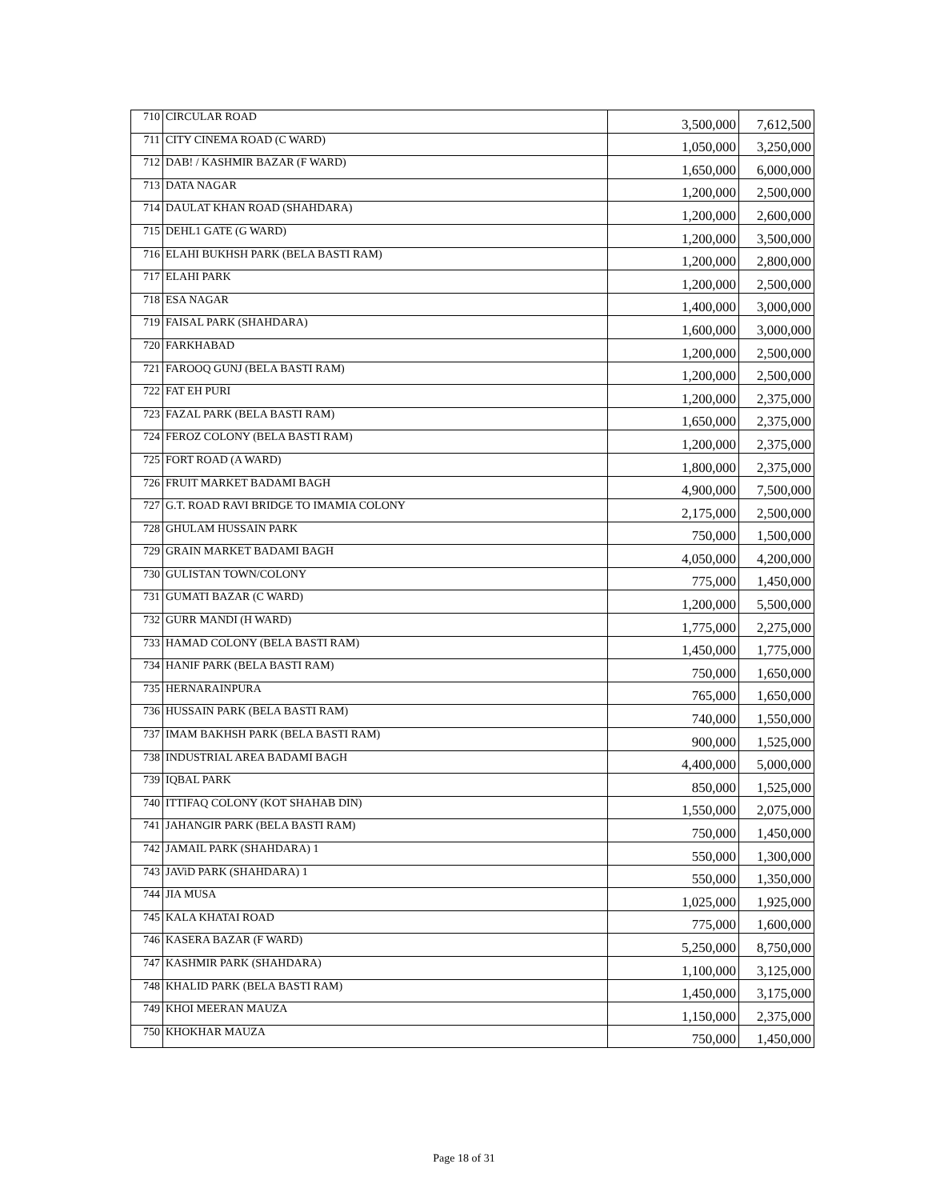| 710 | CIRCULAR ROAD | 3,500,000 | 7,612,500 |
| 711 | CITY CINEMA ROAD (C WARD) | 1,050,000 | 3,250,000 |
| 712 | DAB! / KASHMIR BAZAR (F WARD) | 1,650,000 | 6,000,000 |
| 713 | DATA NAGAR | 1,200,000 | 2,500,000 |
| 714 | DAULAT KHAN ROAD (SHAHDARA) | 1,200,000 | 2,600,000 |
| 715 | DEHL1 GATE (G WARD) | 1,200,000 | 3,500,000 |
| 716 | ELAHI BUKHSH PARK (BELA BASTI RAM) | 1,200,000 | 2,800,000 |
| 717 | ELAHI PARK | 1,200,000 | 2,500,000 |
| 718 | ESA NAGAR | 1,400,000 | 3,000,000 |
| 719 | FAISAL PARK (SHAHDARA) | 1,600,000 | 3,000,000 |
| 720 | FARKHABAD | 1,200,000 | 2,500,000 |
| 721 | FAROOQ GUNJ (BELA BASTI RAM) | 1,200,000 | 2,500,000 |
| 722 | FAT EH PURI | 1,200,000 | 2,375,000 |
| 723 | FAZAL PARK (BELA BASTI RAM) | 1,650,000 | 2,375,000 |
| 724 | FEROZ COLONY (BELA BASTI RAM) | 1,200,000 | 2,375,000 |
| 725 | FORT ROAD (A WARD) | 1,800,000 | 2,375,000 |
| 726 | FRUIT MARKET BADAMI BAGH | 4,900,000 | 7,500,000 |
| 727 | G.T. ROAD RAVI BRIDGE TO IMAMIA COLONY | 2,175,000 | 2,500,000 |
| 728 | GHULAM HUSSAIN PARK | 750,000 | 1,500,000 |
| 729 | GRAIN MARKET BADAMI BAGH | 4,050,000 | 4,200,000 |
| 730 | GULISTAN TOWN/COLONY | 775,000 | 1,450,000 |
| 731 | GUMATI BAZAR (C WARD) | 1,200,000 | 5,500,000 |
| 732 | GURR MANDI (H WARD) | 1,775,000 | 2,275,000 |
| 733 | HAMAD COLONY (BELA BASTI RAM) | 1,450,000 | 1,775,000 |
| 734 | HANIF PARK (BELA BASTI RAM) | 750,000 | 1,650,000 |
| 735 | HERNARAINPURA | 765,000 | 1,650,000 |
| 736 | HUSSAIN PARK (BELA BASTI RAM) | 740,000 | 1,550,000 |
| 737 | IMAM BAKHSH PARK (BELA BASTI RAM) | 900,000 | 1,525,000 |
| 738 | INDUSTRIAL AREA BADAMI BAGH | 4,400,000 | 5,000,000 |
| 739 | IQBAL PARK | 850,000 | 1,525,000 |
| 740 | ITTIFAQ COLONY (KOT SHAHAB DIN) | 1,550,000 | 2,075,000 |
| 741 | JAHANGIR PARK (BELA BASTI RAM) | 750,000 | 1,450,000 |
| 742 | JAMAIL PARK (SHAHDARA) 1 | 550,000 | 1,300,000 |
| 743 | JAViD PARK (SHAHDARA) 1 | 550,000 | 1,350,000 |
| 744 | JIA MUSA | 1,025,000 | 1,925,000 |
| 745 | KALA KHATAI ROAD | 775,000 | 1,600,000 |
| 746 | KASERA BAZAR (F WARD) | 5,250,000 | 8,750,000 |
| 747 | KASHMIR PARK (SHAHDARA) | 1,100,000 | 3,125,000 |
| 748 | KHALID PARK (BELA BASTI RAM) | 1,450,000 | 3,175,000 |
| 749 | KHOI MEERAN MAUZA | 1,150,000 | 2,375,000 |
| 750 | KHOKHAR MAUZA | 750,000 | 1,450,000 |
Page 18 of 31